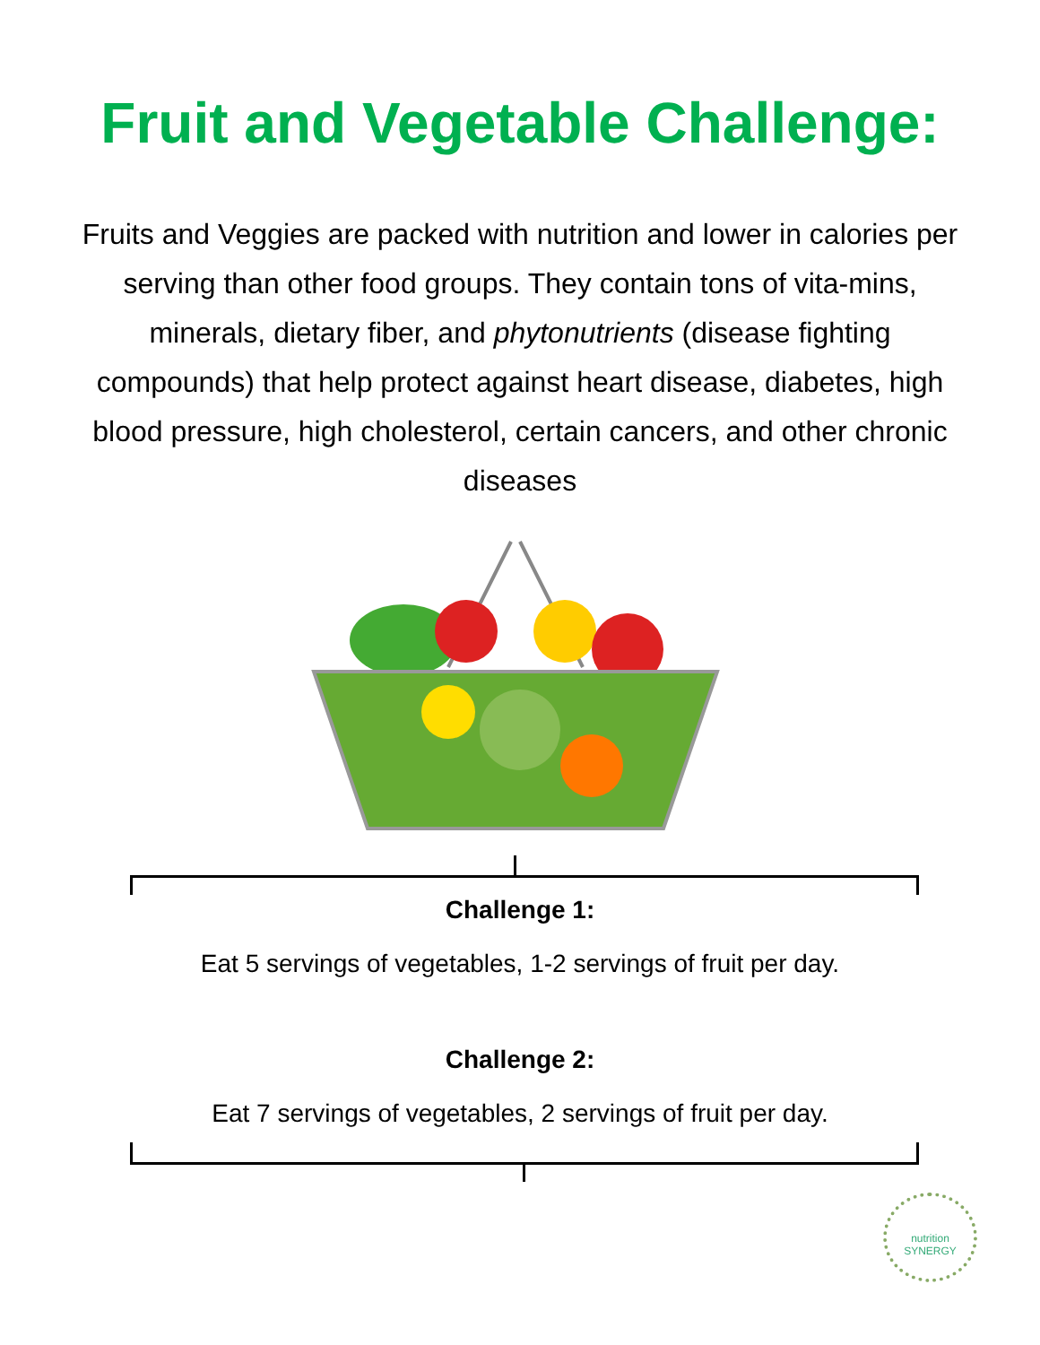Fruit and Vegetable Challenge:
Fruits and Veggies are packed with nutrition and lower in calories per serving than other food groups. They contain tons of vita-mins, minerals, dietary fiber, and phytonutrients (disease fighting compounds) that help protect against heart disease, diabetes, high blood pressure, high cholesterol, certain cancers, and other chronic diseases
Challenge 1:
Eat 5 servings of vegetables, 1-2 servings of fruit per day.
Challenge 2:
Eat 7 servings of vegetables, 2 servings of fruit per day.
nutrition
SYNERGY